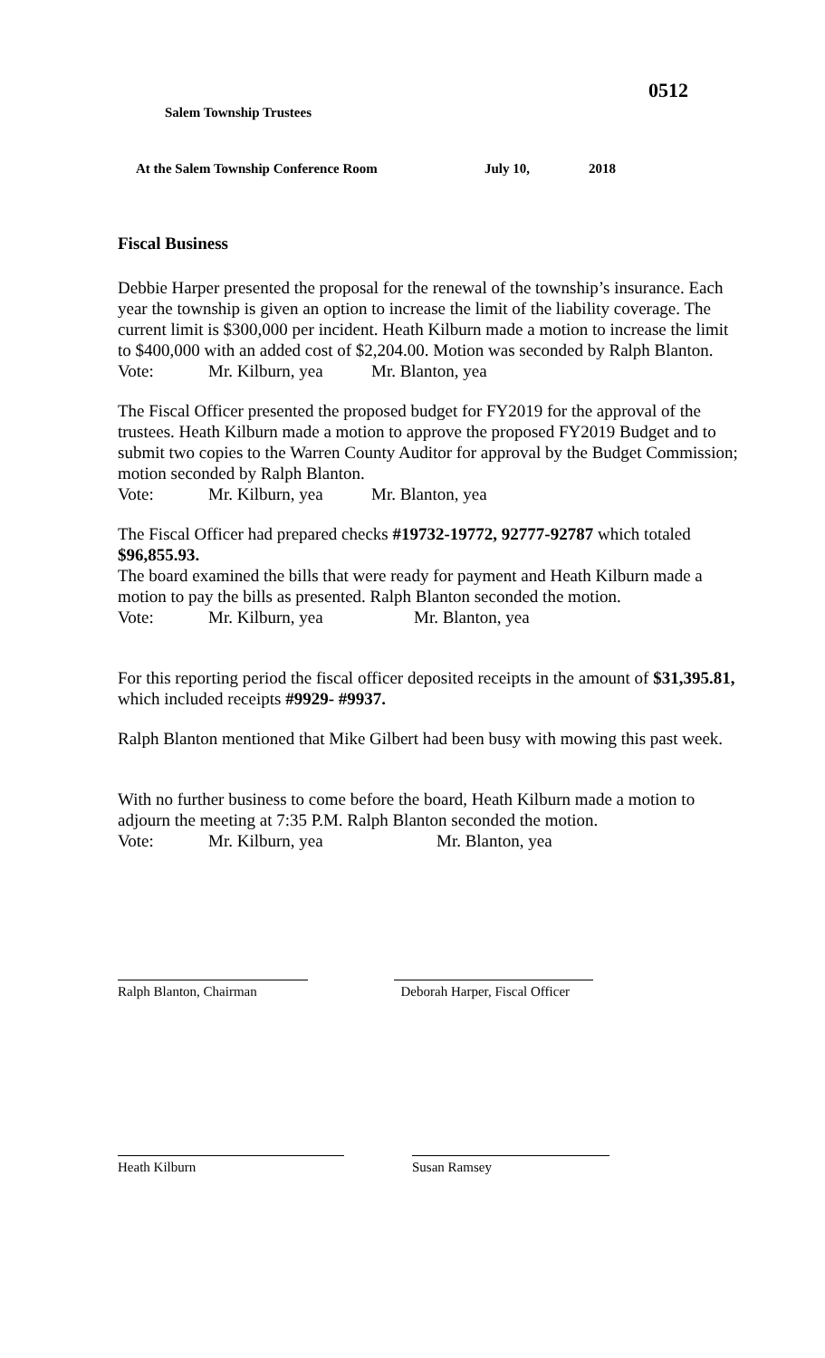0512
Salem Township Trustees
At the Salem Township Conference Room July 10, 2018
Fiscal Business
Debbie Harper presented the proposal for the renewal of the township’s insurance. Each year the township is given an option to increase the limit of the liability coverage. The current limit is $300,000 per incident. Heath Kilburn made a motion to increase the limit to $400,000 with an added cost of $2,204.00. Motion was seconded by Ralph Blanton.
Vote: Mr. Kilburn, yea Mr. Blanton, yea
The Fiscal Officer presented the proposed budget for FY2019 for the approval of the trustees. Heath Kilburn made a motion to approve the proposed FY2019 Budget and to submit two copies to the Warren County Auditor for approval by the Budget Commission; motion seconded by Ralph Blanton.
Vote: Mr. Kilburn, yea Mr. Blanton, yea
The Fiscal Officer had prepared checks #19732-19772, 92777-92787 which totaled $96,855.93.
The board examined the bills that were ready for payment and Heath Kilburn made a motion to pay the bills as presented. Ralph Blanton seconded the motion.
Vote: Mr. Kilburn, yea Mr. Blanton, yea
For this reporting period the fiscal officer deposited receipts in the amount of $31,395.81, which included receipts #9929- #9937.
Ralph Blanton mentioned that Mike Gilbert had been busy with mowing this past week.
With no further business to come before the board, Heath Kilburn made a motion to adjourn the meeting at 7:35 P.M. Ralph Blanton seconded the motion.
Vote: Mr. Kilburn, yea Mr. Blanton, yea
Ralph Blanton, Chairman Deborah Harper, Fiscal Officer
Heath Kilburn Susan Ramsey